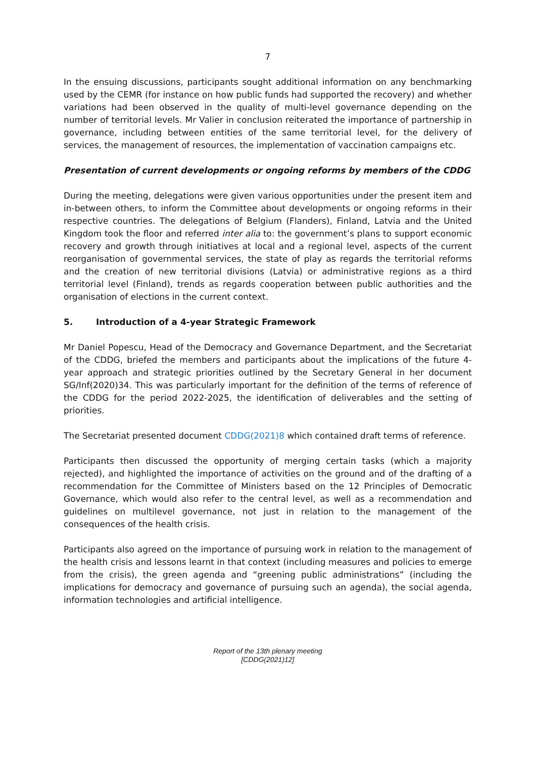7
In the ensuing discussions, participants sought additional information on any benchmarking used by the CEMR (for instance on how public funds had supported the recovery) and whether variations had been observed in the quality of multi-level governance depending on the number of territorial levels. Mr Valier in conclusion reiterated the importance of partnership in governance, including between entities of the same territorial level, for the delivery of services, the management of resources, the implementation of vaccination campaigns etc.
Presentation of current developments or ongoing reforms by members of the CDDG
During the meeting, delegations were given various opportunities under the present item and in-between others, to inform the Committee about developments or ongoing reforms in their respective countries. The delegations of Belgium (Flanders), Finland, Latvia and the United Kingdom took the floor and referred inter alia to: the government’s plans to support economic recovery and growth through initiatives at local and a regional level, aspects of the current reorganisation of governmental services, the state of play as regards the territorial reforms and the creation of new territorial divisions (Latvia) or administrative regions as a third territorial level (Finland), trends as regards cooperation between public authorities and the organisation of elections in the current context.
5. Introduction of a 4-year Strategic Framework
Mr Daniel Popescu, Head of the Democracy and Governance Department, and the Secretariat of the CDDG, briefed the members and participants about the implications of the future 4-year approach and strategic priorities outlined by the Secretary General in her document SG/Inf(2020)34. This was particularly important for the definition of the terms of reference of the CDDG for the period 2022-2025, the identification of deliverables and the setting of priorities.
The Secretariat presented document CDDG(2021)8 which contained draft terms of reference.
Participants then discussed the opportunity of merging certain tasks (which a majority rejected), and highlighted the importance of activities on the ground and of the drafting of a recommendation for the Committee of Ministers based on the 12 Principles of Democratic Governance, which would also refer to the central level, as well as a recommendation and guidelines on multilevel governance, not just in relation to the management of the consequences of the health crisis.
Participants also agreed on the importance of pursuing work in relation to the management of the health crisis and lessons learnt in that context (including measures and policies to emerge from the crisis), the green agenda and “greening public administrations” (including the implications for democracy and governance of pursuing such an agenda), the social agenda, information technologies and artificial intelligence.
Report of the 13th plenary meeting
[CDDG(2021)12]